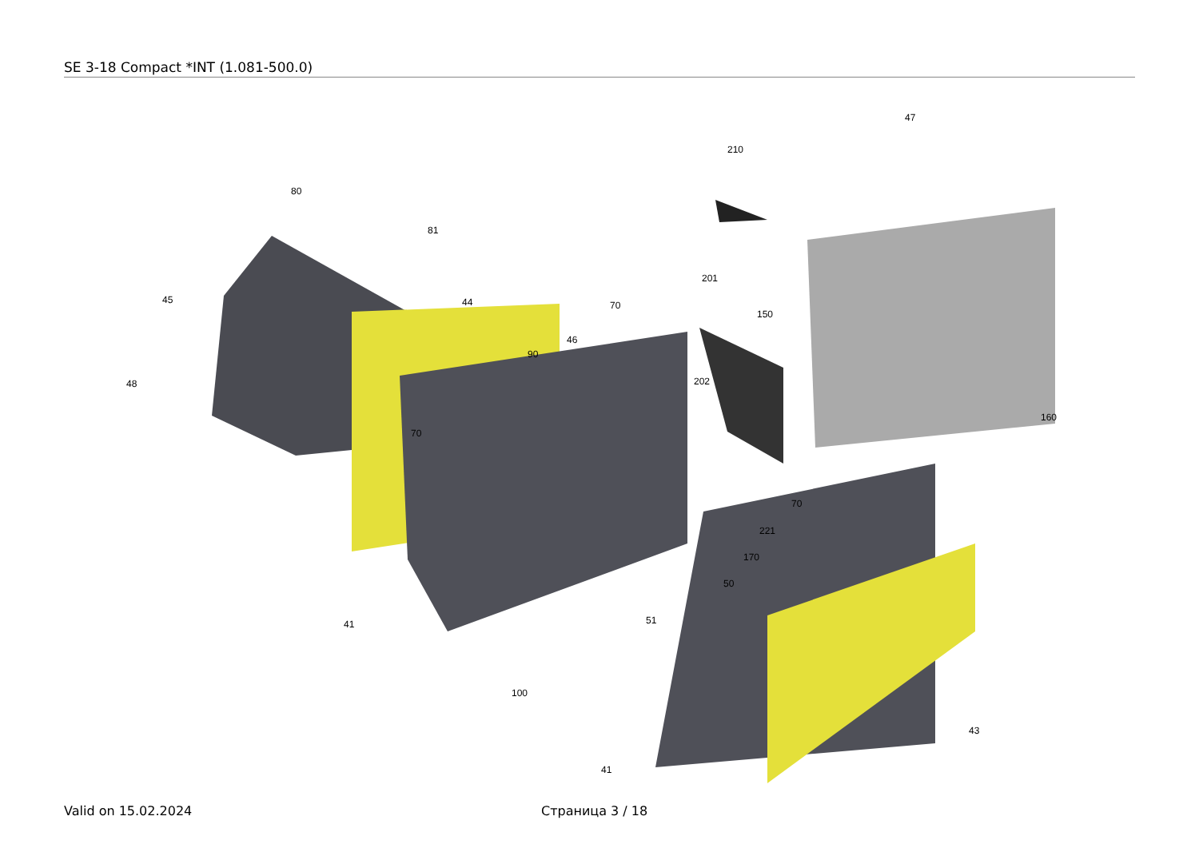SE 3-18 Compact *INT (1.081-500.0)
47
210
80
81
45
44
201
70
46
150
90
202
48
70
160
70
221
170
50
51
41
100
43
41
Valid on 15.02.2024 Страница 3 / 18